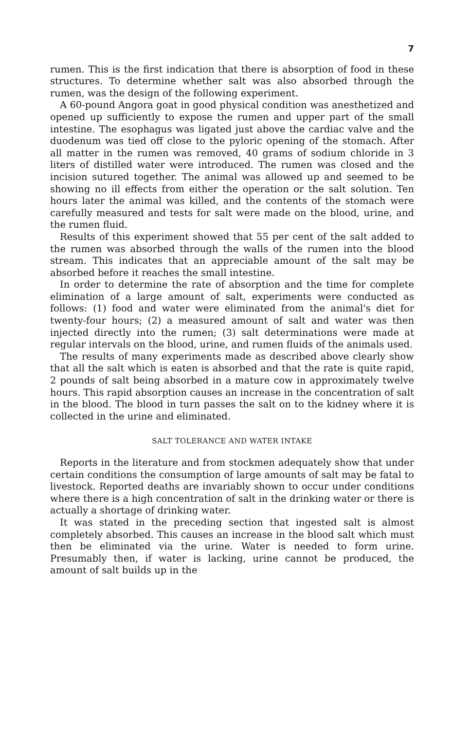7
rumen. This is the first indication that there is absorption of food in these structures. To determine whether salt was also absorbed through the rumen, was the design of the following experiment.
A 60-pound Angora goat in good physical condition was anesthetized and opened up sufficiently to expose the rumen and upper part of the small intestine. The esophagus was ligated just above the cardiac valve and the duodenum was tied off close to the pyloric opening of the stomach. After all matter in the rumen was removed, 40 grams of sodium chloride in 3 liters of distilled water were introduced. The rumen was closed and the incision sutured together. The animal was allowed up and seemed to be showing no ill effects from either the operation or the salt solution. Ten hours later the animal was killed, and the contents of the stomach were carefully measured and tests for salt were made on the blood, urine, and the rumen fluid.
Results of this experiment showed that 55 per cent of the salt added to the rumen was absorbed through the walls of the rumen into the blood stream. This indicates that an appreciable amount of the salt may be absorbed before it reaches the small intestine.
In order to determine the rate of absorption and the time for complete elimination of a large amount of salt, experiments were conducted as follows: (1) food and water were eliminated from the animal's diet for twenty-four hours; (2) a measured amount of salt and water was then injected directly into the rumen; (3) salt determinations were made at regular intervals on the blood, urine, and rumen fluids of the animals used.
The results of many experiments made as described above clearly show that all the salt which is eaten is absorbed and that the rate is quite rapid, 2 pounds of salt being absorbed in a mature cow in approximately twelve hours. This rapid absorption causes an increase in the concentration of salt in the blood. The blood in turn passes the salt on to the kidney where it is collected in the urine and eliminated.
SALT TOLERANCE AND WATER INTAKE
Reports in the literature and from stockmen adequately show that under certain conditions the consumption of large amounts of salt may be fatal to livestock. Reported deaths are invariably shown to occur under conditions where there is a high concentration of salt in the drinking water or there is actually a shortage of drinking water.
It was stated in the preceding section that ingested salt is almost completely absorbed. This causes an increase in the blood salt which must then be eliminated via the urine. Water is needed to form urine. Presumably then, if water is lacking, urine cannot be produced, the amount of salt builds up in the